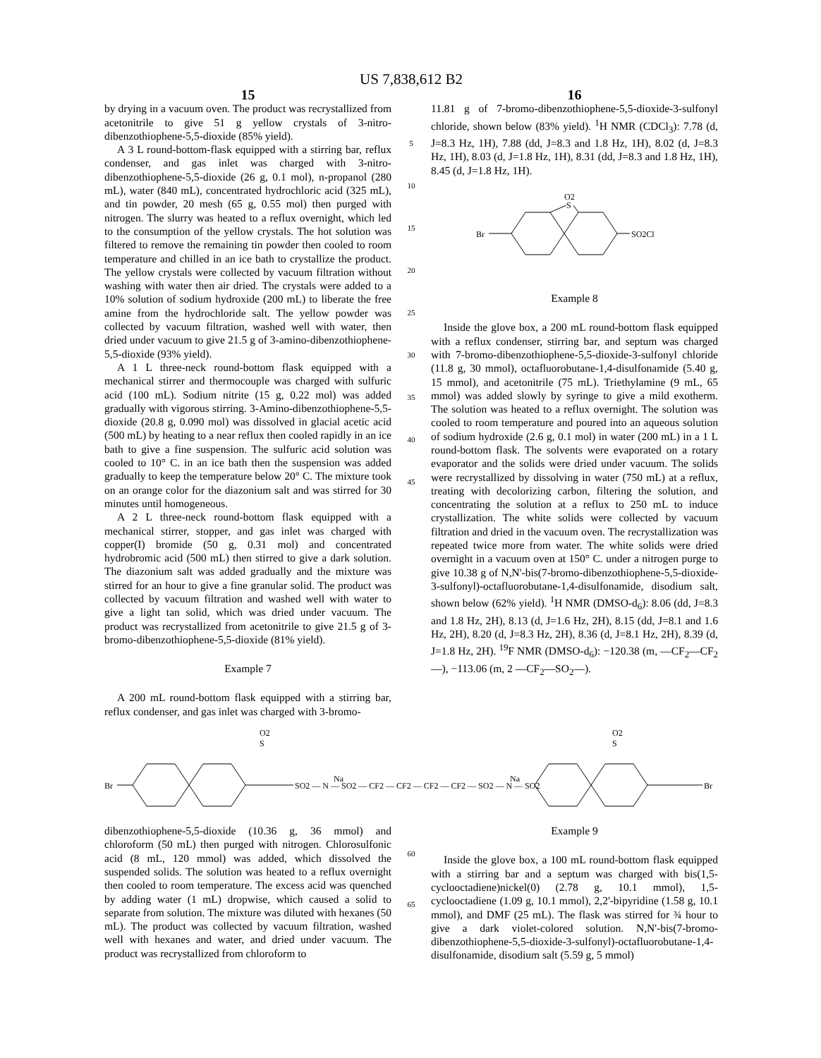US 7,838,612 B2
15
by drying in a vacuum oven. The product was recrystallized from acetonitrile to give 51 g yellow crystals of 3-nitro-dibenzothiophene-5,5-dioxide (85% yield).
A 3 L round-bottom-flask equipped with a stirring bar, reflux condenser, and gas inlet was charged with 3-nitro-dibenzothiophene-5,5-dioxide (26 g, 0.1 mol), n-propanol (280 mL), water (840 mL), concentrated hydrochloric acid (325 mL), and tin powder, 20 mesh (65 g, 0.55 mol) then purged with nitrogen. The slurry was heated to a reflux overnight, which led to the consumption of the yellow crystals. The hot solution was filtered to remove the remaining tin powder then cooled to room temperature and chilled in an ice bath to crystallize the product. The yellow crystals were collected by vacuum filtration without washing with water then air dried. The crystals were added to a 10% solution of sodium hydroxide (200 mL) to liberate the free amine from the hydrochloride salt. The yellow powder was collected by vacuum filtration, washed well with water, then dried under vacuum to give 21.5 g of 3-amino-dibenzothiophene-5,5-dioxide (93% yield).
A 1 L three-neck round-bottom flask equipped with a mechanical stirrer and thermocouple was charged with sulfuric acid (100 mL). Sodium nitrite (15 g, 0.22 mol) was added gradually with vigorous stirring. 3-Amino-dibenzothiophene-5,5-dioxide (20.8 g, 0.090 mol) was dissolved in glacial acetic acid (500 mL) by heating to a near reflux then cooled rapidly in an ice bath to give a fine suspension. The sulfuric acid solution was cooled to 10° C. in an ice bath then the suspension was added gradually to keep the temperature below 20° C. The mixture took on an orange color for the diazonium salt and was stirred for 30 minutes until homogeneous.
A 2 L three-neck round-bottom flask equipped with a mechanical stirrer, stopper, and gas inlet was charged with copper(I) bromide (50 g, 0.31 mol) and concentrated hydrobromic acid (500 mL) then stirred to give a dark solution. The diazonium salt was added gradually and the mixture was stirred for an hour to give a fine granular solid. The product was collected by vacuum filtration and washed well with water to give a light tan solid, which was dried under vacuum. The product was recrystallized from acetonitrile to give 21.5 g of 3-bromo-dibenzothiophene-5,5-dioxide (81% yield).
Example 7
A 200 mL round-bottom flask equipped with a stirring bar, reflux condenser, and gas inlet was charged with 3-bromo-
5
10
15
20
25
30
35
40
45
16
11.81 g of 7-bromo-dibenzothiophene-5,5-dioxide-3-sulfonyl chloride, shown below (83% yield). <sup>1</sup>H NMR (CDCl<sub>3</sub>): 7.78 (d, J=8.3 Hz, 1H), 7.88 (dd, J=8.3 and 1.8 Hz, 1H), 8.02 (d, J=8.3 Hz, 1H), 8.03 (d, J=1.8 Hz, 1H), 8.31 (dd, J=8.3 and 1.8 Hz, 1H), 8.45 (d, J=1.8 Hz, 1H).
O2
S
Br
SO2Cl
Example 8
Inside the glove box, a 200 mL round-bottom flask equipped with a reflux condenser, stirring bar, and septum was charged with 7-bromo-dibenzothiophene-5,5-dioxide-3-sulfonyl chloride (11.8 g, 30 mmol), octafluorobutane-1,4-disulfonamide (5.40 g, 15 mmol), and acetonitrile (75 mL). Triethylamine (9 mL, 65 mmol) was added slowly by syringe to give a mild exotherm. The solution was heated to a reflux overnight. The solution was cooled to room temperature and poured into an aqueous solution of sodium hydroxide (2.6 g, 0.1 mol) in water (200 mL) in a 1 L round-bottom flask. The solvents were evaporated on a rotary evaporator and the solids were dried under vacuum. The solids were recrystallized by dissolving in water (750 mL) at a reflux, treating with decolorizing carbon, filtering the solution, and concentrating the solution at a reflux to 250 mL to induce crystallization. The white solids were collected by vacuum filtration and dried in the vacuum oven. The recrystallization was repeated twice more from water. The white solids were dried overnight in a vacuum oven at 150° C. under a nitrogen purge to give 10.38 g of N,N'-bis(7-bromo-dibenzothiophene-5,5-dioxide-3-sulfonyl)-octafluorobutane-1,4-disulfonamide, disodium salt, shown below (62% yield). <sup>1</sup>H NMR (DMSO-d<sub>6</sub>): 8.06 (dd, J=8.3 and 1.8 Hz, 2H), 8.13 (d, J=1.6 Hz, 2H), 8.15 (dd, J=8.1 and 1.6 Hz, 2H), 8.20 (d, J=8.3 Hz, 2H), 8.36 (d, J=8.1 Hz, 2H), 8.39 (d, J=1.8 Hz, 2H). <sup>19</sup>F NMR (DMSO-d<sub>6</sub>): −120.38 (m, —CF<sub>2</sub>—CF<sub>2</sub>—), −113.06 (m, 2 —CF<sub>2</sub>—SO<sub>2</sub>—).
Br
O2
S
SO2 — N — SO2 — CF2 — CF2 — CF2 — CF2 — SO2 — N — SO2
Na
Na
O2
S
Br
dibenzothiophene-5,5-dioxide (10.36 g, 36 mmol) and chloroform (50 mL) then purged with nitrogen. Chlorosulfonic acid (8 mL, 120 mmol) was added, which dissolved the suspended solids. The solution was heated to a reflux overnight then cooled to room temperature. The excess acid was quenched by adding water (1 mL) dropwise, which caused a solid to separate from solution. The mixture was diluted with hexanes (50 mL). The product was collected by vacuum filtration, washed well with hexanes and water, and dried under vacuum. The product was recrystallized from chloroform to
60
65
Example 9
Inside the glove box, a 100 mL round-bottom flask equipped with a stirring bar and a septum was charged with bis(1,5-cyclooctadiene)nickel(0) (2.78 g, 10.1 mmol), 1,5-cyclooctadiene (1.09 g, 10.1 mmol), 2,2'-bipyridine (1.58 g, 10.1 mmol), and DMF (25 mL). The flask was stirred for ¾ hour to give a dark violet-colored solution. N,N'-bis(7-bromo-dibenzothiophene-5,5-dioxide-3-sulfonyl)-octafluorobutane-1,4-disulfonamide, disodium salt (5.59 g, 5 mmol)